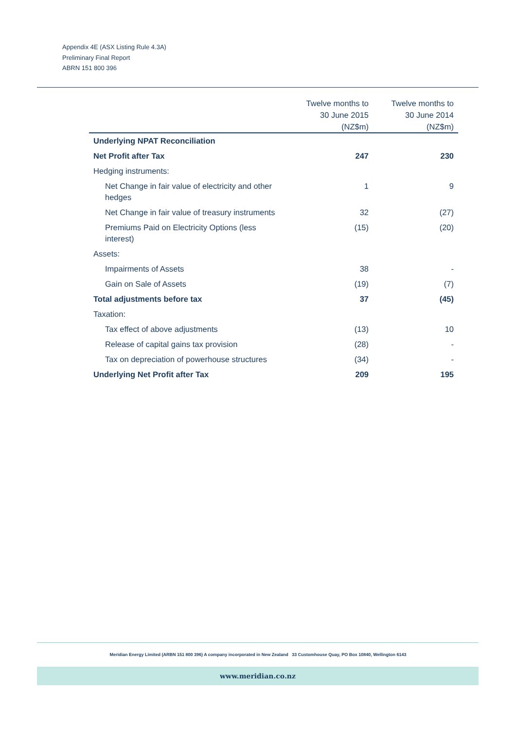Appendix 4E (ASX Listing Rule 4.3A)
Preliminary Final Report
ABRN 151 800 396
| | Twelve months to 30 June 2015 (NZ$m) | Twelve months to 30 June 2014 (NZ$m) |
| --- | --- | --- |
| Underlying NPAT Reconciliation | | |
| Net Profit after Tax | 247 | 230 |
| Hedging instruments: | | |
| Net Change in fair value of electricity and other hedges | 1 | 9 |
| Net Change in fair value of treasury instruments | 32 | (27) |
| Premiums Paid on Electricity Options (less interest) | (15) | (20) |
| Assets: | | |
| Impairments of Assets | 38 | - |
| Gain on Sale of Assets | (19) | (7) |
| Total adjustments before tax | 37 | (45) |
| Taxation: | | |
| Tax effect of above adjustments | (13) | 10 |
| Release of capital gains tax provision | (28) | - |
| Tax on depreciation of powerhouse structures | (34) | - |
| Underlying Net Profit after Tax | 209 | 195 |
Meridian Energy Limited (ARBN 151 800 396) A company incorporated in New Zealand 33 Customhouse Quay, PO Box 10840, Wellington 6143
www.meridian.co.nz